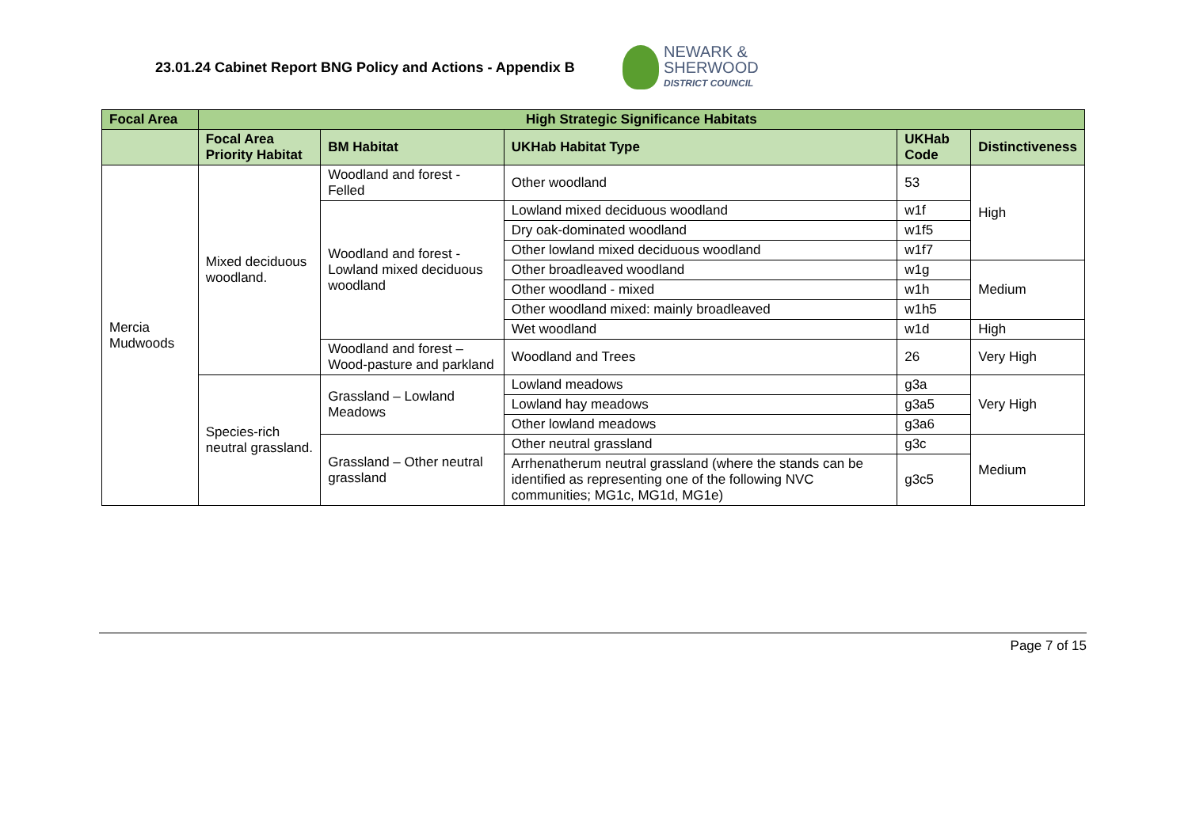23.01.24 Cabinet Report BNG Policy and Actions - Appendix B
NEWARK &
SHERWOOD
DISTRICT COUNCIL
| Focal Area | High Strategic Significance Habitats | | | | |
| --- | --- | --- | --- | --- | --- |
| | Focal Area Priority Habitat | BM Habitat | UKHab Habitat Type | UKHab Code | Distinctiveness |
| Mercia Mudwoods | Mixed deciduous woodland. | Woodland and forest - Felled | Other woodland | 53 | High |
| | | Woodland and forest - Lowland mixed deciduous woodland | Lowland mixed deciduous woodland | w1f | |
| | | | Dry oak-dominated woodland | w1f5 | |
| | | | Other lowland mixed deciduous woodland | w1f7 | |
| | | | Other broadleaved woodland | w1g | Medium |
| | | | Other woodland - mixed | w1h | |
| | | | Other woodland mixed: mainly broadleaved | w1h5 | |
| | | | Wet woodland | w1d | High |
| | | Woodland and forest – Wood-pasture and parkland | Woodland and Trees | 26 | Very High |
| | Species-rich neutral grassland. | Grassland – Lowland Meadows | Lowland meadows | g3a | Very High |
| | | | Lowland hay meadows | g3a5 | |
| | | | Other lowland meadows | g3a6 | |
| | | Grassland – Other neutral grassland | Other neutral grassland | g3c | Medium |
| | | | Arrhenatherum neutral grassland (where the stands can be identified as representing one of the following NVC communities; MG1c, MG1d, MG1e) | g3c5 | |
Page 7 of 15